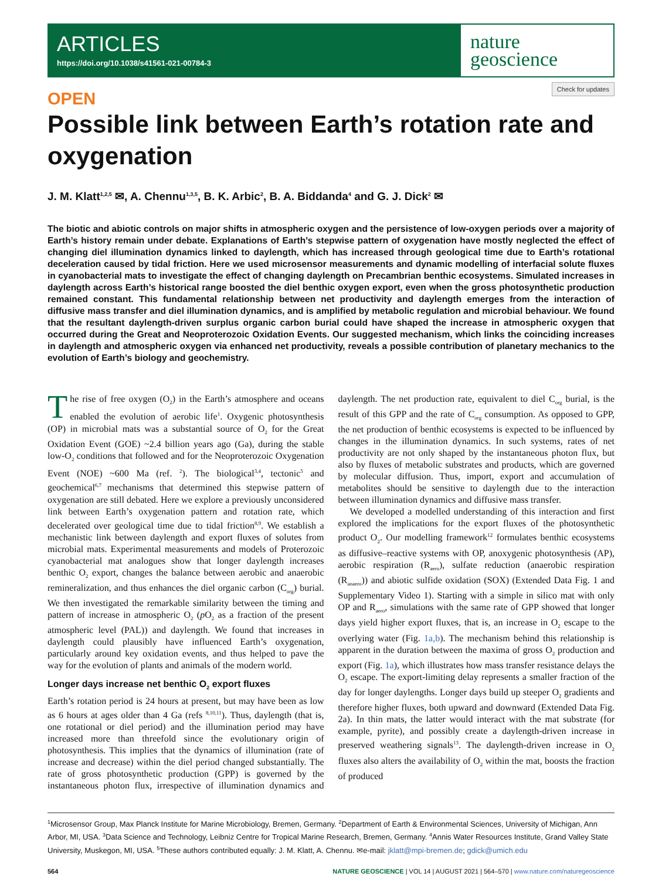ARTICLES
https://doi.org/10.1038/s41561-021-00784-3
nature
geoscience
Check for updates
OPEN
Possible link between Earth’s rotation rate and oxygenation
J. M. Klatt<sup>1,2,5</sup> ✉, A. Chennu<sup>1,3,5</sup>, B. K. Arbic<sup>2</sup>, B. A. Biddanda<sup>4</sup> and G. J. Dick<sup>2</sup> ✉
The biotic and abiotic controls on major shifts in atmospheric oxygen and the persistence of low-oxygen periods over a majority of Earth’s history remain under debate. Explanations of Earth’s stepwise pattern of oxygenation have mostly neglected the effect of changing diel illumination dynamics linked to daylength, which has increased through geological time due to Earth’s rotational deceleration caused by tidal friction. Here we used microsensor measurements and dynamic modelling of interfacial solute fluxes in cyanobacterial mats to investigate the effect of changing daylength on Precambrian benthic ecosystems. Simulated increases in daylength across Earth’s historical range boosted the diel benthic oxygen export, even when the gross photosynthetic production remained constant. This fundamental relationship between net productivity and daylength emerges from the interaction of diffusive mass transfer and diel illumination dynamics, and is amplified by metabolic regulation and microbial behaviour. We found that the resultant daylength-driven surplus organic carbon burial could have shaped the increase in atmospheric oxygen that occurred during the Great and Neoproterozoic Oxidation Events. Our suggested mechanism, which links the coinciding increases in daylength and atmospheric oxygen via enhanced net productivity, reveals a possible contribution of planetary mechanics to the evolution of Earth’s biology and geochemistry.
The rise of free oxygen (O<sub>2</sub>) in the Earth’s atmosphere and oceans enabled the evolution of aerobic life<sup>1</sup>. Oxygenic photosynthesis (OP) in microbial mats was a substantial source of O<sub>2</sub> for the Great Oxidation Event (GOE) ~2.4 billion years ago (Ga), during the stable low-O<sub>2</sub> conditions that followed and for the Neoproterozoic Oxygenation Event (NOE) ~600 Ma (ref. <sup>2</sup>). The biological<sup>3,4</sup>, tectonic<sup>5</sup> and geochemical<sup>6,7</sup> mechanisms that determined this stepwise pattern of oxygenation are still debated. Here we explore a previously unconsidered link between Earth’s oxygenation pattern and rotation rate, which decelerated over geological time due to tidal friction<sup>8,9</sup>. We establish a mechanistic link between daylength and export fluxes of solutes from microbial mats. Experimental measurements and models of Proterozoic cyanobacterial mat analogues show that longer daylength increases benthic O<sub>2</sub> export, changes the balance between aerobic and anaerobic remineralization, and thus enhances the diel organic carbon (C<sub>org</sub>) burial. We then investigated the remarkable similarity between the timing and pattern of increase in atmospheric O<sub>2</sub> (p O<sub>2</sub> as a fraction of the present atmospheric level (PAL)) and daylength. We found that increases in daylength could plausibly have influenced Earth’s oxygenation, particularly around key oxidation events, and thus helped to pave the way for the evolution of plants and animals of the modern world.
Longer days increase net benthic O<sub>2</sub> export fluxes
Earth’s rotation period is 24 hours at present, but may have been as low as 6 hours at ages older than 4 Ga (refs <sup>8,10,11</sup>). Thus, daylength (that is, one rotational or diel period) and the illumination period may have increased more than threefold since the evolutionary origin of photosynthesis. This implies that the dynamics of illumination (rate of increase and decrease) within the diel period changed substantially. The rate of gross photosynthetic production (GPP) is governed by the instantaneous photon flux, irrespective of illumination dynamics and daylength. The net production rate, equivalent to diel C<sub>org</sub> burial, is the result of this GPP and the rate of C<sub>org</sub> consumption. As opposed to GPP, the net production of benthic ecosystems is expected to be influenced by changes in the illumination dynamics. In such systems, rates of net productivity are not only shaped by the instantaneous photon flux, but also by fluxes of metabolic substrates and products, which are governed by molecular diffusion. Thus, import, export and accumulation of metabolites should be sensitive to daylength due to the interaction between illumination dynamics and diffusive mass transfer.
We developed a modelled understanding of this interaction and first explored the implications for the export fluxes of the photosynthetic product O<sub>2</sub>. Our modelling framework<sup>12</sup> formulates benthic ecosystems as diffusive–reactive systems with OP, anoxygenic photosynthesis (AP), aerobic respiration (R<sub>aero</sub>), sulfate reduction (anaerobic respiration (R<sub>anaero</sub>)) and abiotic sulfide oxidation (SOX) (Extended Data Fig. 1 and Supplementary Video 1). Starting with a simple in silico mat with only OP and R<sub>aero</sub>, simulations with the same rate of GPP showed that longer days yield higher export fluxes, that is, an increase in O<sub>2</sub> escape to the overlying water (Fig. 1a,b). The mechanism behind this relationship is apparent in the duration between the maxima of gross O<sub>2</sub> production and export (Fig. 1a), which illustrates how mass transfer resistance delays the O<sub>2</sub> escape. The export-limiting delay represents a smaller fraction of the day for longer daylengths. Longer days build up steeper O<sub>2</sub> gradients and therefore higher fluxes, both upward and downward (Extended Data Fig. 2a). In thin mats, the latter would interact with the mat substrate (for example, pyrite), and possibly create a daylength-driven increase in preserved weathering signals<sup>13</sup>. The daylength-driven increase in O<sub>2</sub> fluxes also alters the availability of O<sub>2</sub> within the mat, boosts the fraction of produced
<sup>1</sup> Microsensor Group, Max Planck Institute for Marine Microbiology, Bremen, Germany. <sup>2</sup>Department of Earth & Environmental Sciences, University of Michigan, Ann Arbor, MI, USA. <sup>3</sup>Data Science and Technology, Leibniz Centre for Tropical Marine Research, Bremen, Germany. <sup>4</sup>Annis Water Resources Institute, Grand Valley State University, Muskegon, MI, USA. <sup>5</sup>These authors contributed equally: J. M. Klatt, A. Chennu. ✉e-mail: jklatt@mpi-bremen.de; gdick@umich.edu
564 NATURE GEOSCIENCE | VOL 14 | AUGUST 2021 | 564–570 | www.nature.com/naturegeoscience